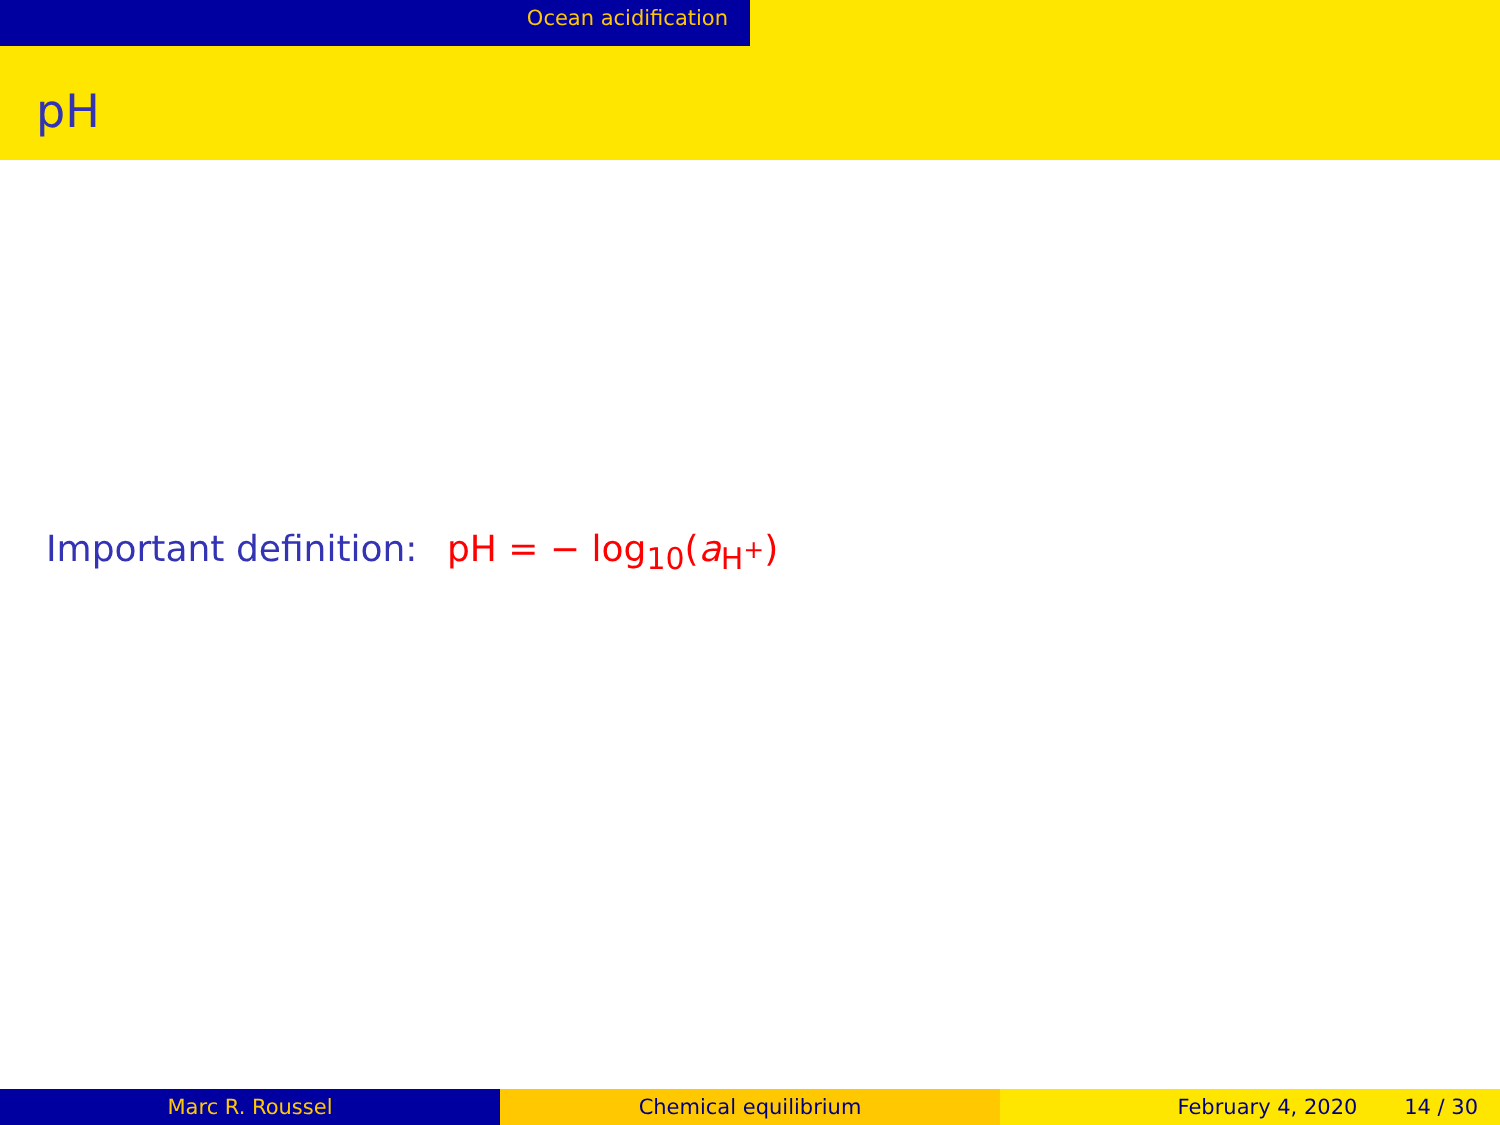Ocean acidification
pH
Important definition: pH = − log<sub>10</sub>(a<sub>H<sup>+</sup></sub>)
Marc R. Roussel Chemical equilibrium February 4, 2020 14 / 30